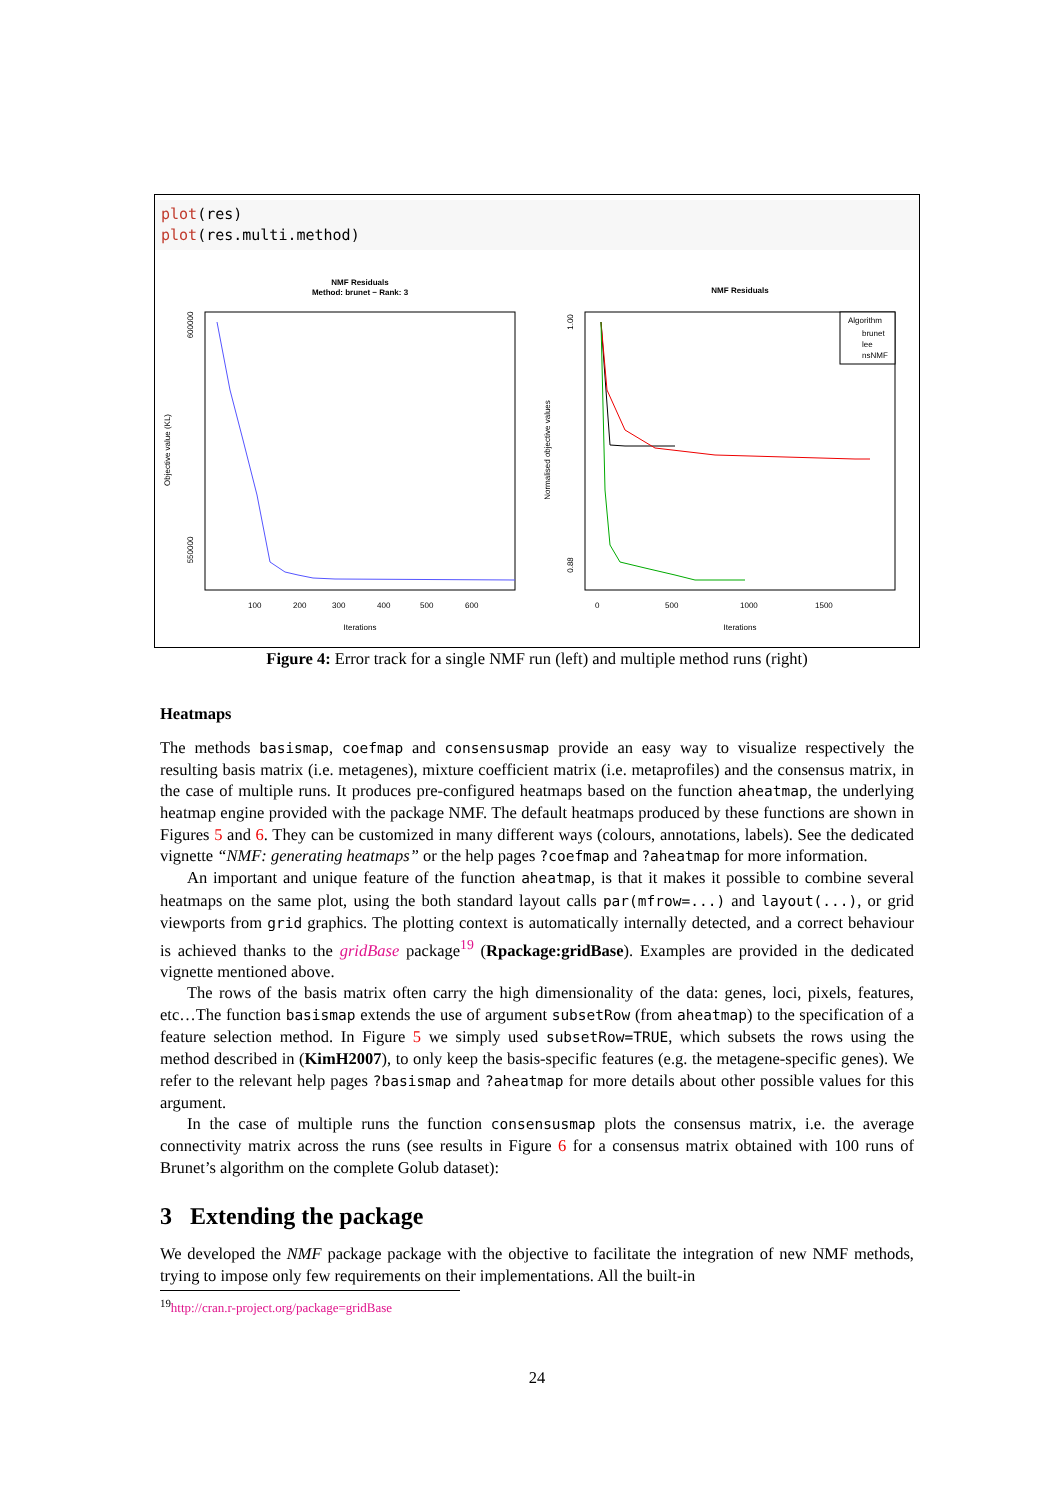plot(res)
plot(res.multi.method)
NMF Residuals
Method: brunet − Rank: 3
100
200
300
400
500
600
Iterations
Objective value (KL)
600000
550000
NMF Residuals
Algorithm
brunet
lee
nsNMF
0
500
1000
1500
Iterations
Normalised objective values
1.00
0.88
Figure 4: Error track for a single NMF run (left) and multiple method runs (right)
Heatmaps
The methods basismap, coefmap and consensusmap provide an easy way to visualize respectively the resulting basis matrix (i.e. metagenes), mixture coefficient matrix (i.e. metaprofiles) and the consensus matrix, in the case of multiple runs. It produces pre-configured heatmaps based on the function aheatmap, the underlying heatmap engine provided with the package NMF. The default heatmaps produced by these functions are shown in Figures 5 and 6. They can be customized in many different ways (colours, annotations, labels). See the dedicated vignette “NMF: generating heatmaps” or the help pages ?coefmap and ?aheatmap for more information.
An important and unique feature of the function aheatmap, is that it makes it possible to combine several heatmaps on the same plot, using the both standard layout calls par(mfrow=...) and layout(...), or grid viewports from grid graphics. The plotting context is automatically internally detected, and a correct behaviour is achieved thanks to the gridBase package<sup>19</sup> (Rpackage:gridBase). Examples are provided in the dedicated vignette mentioned above.
The rows of the basis matrix often carry the high dimensionality of the data: genes, loci, pixels, features, etc…The function basismap extends the use of argument subsetRow (from aheatmap) to the specification of a feature selection method. In Figure 5 we simply used subsetRow=TRUE, which subsets the rows using the method described in (KimH2007), to only keep the basis-specific features (e.g. the metagene-specific genes). We refer to the relevant help pages ?basismap and ?aheatmap for more details about other possible values for this argument.
In the case of multiple runs the function consensusmap plots the consensus matrix, i.e. the average connectivity matrix across the runs (see results in Figure 6 for a consensus matrix obtained with 100 runs of Brunet’s algorithm on the complete Golub dataset):
3 Extending the package
We developed the NMF package package with the objective to facilitate the integration of new NMF methods, trying to impose only few requirements on their implementations. All the built-in
<sup>19</sup> http://cran.r-project.org/package=gridBase
24